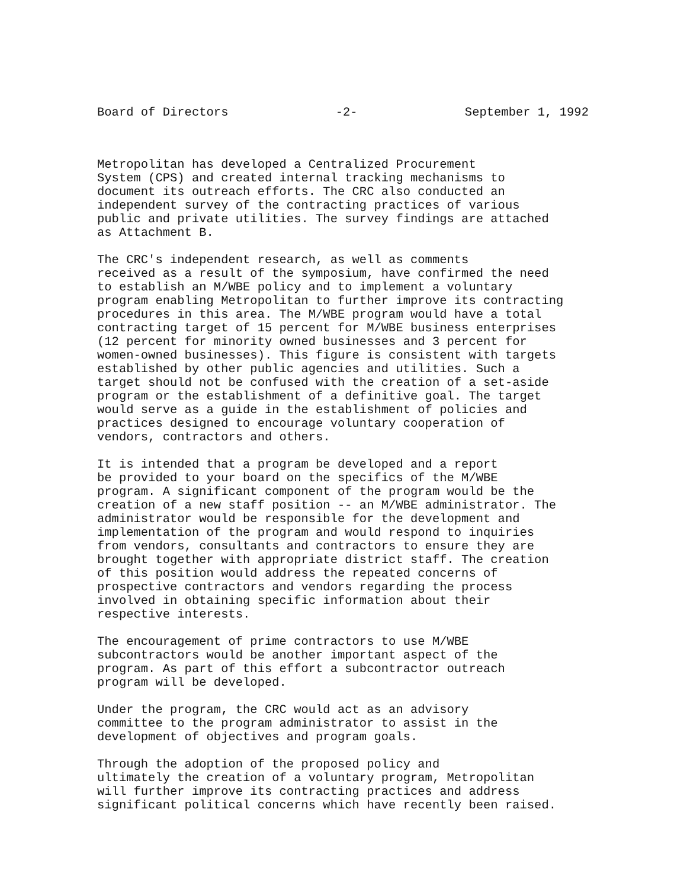Board of Directors -2- September 1, 1992
Metropolitan has developed a Centralized Procurement System (CPS) and created internal tracking mechanisms to document its outreach efforts. The CRC also conducted an independent survey of the contracting practices of various public and private utilities. The survey findings are attached as Attachment B.
The CRC's independent research, as well as comments received as a result of the symposium, have confirmed the need to establish an M/WBE policy and to implement a voluntary program enabling Metropolitan to further improve its contracting procedures in this area. The M/WBE program would have a total contracting target of 15 percent for M/WBE business enterprises (12 percent for minority owned businesses and 3 percent for women-owned businesses). This figure is consistent with targets established by other public agencies and utilities. Such a target should not be confused with the creation of a set-aside program or the establishment of a definitive goal. The target would serve as a guide in the establishment of policies and practices designed to encourage voluntary cooperation of vendors, contractors and others.
It is intended that a program be developed and a report be provided to your board on the specifics of the M/WBE program. A significant component of the program would be the creation of a new staff position -- an M/WBE administrator. The administrator would be responsible for the development and implementation of the program and would respond to inquiries from vendors, consultants and contractors to ensure they are brought together with appropriate district staff. The creation of this position would address the repeated concerns of prospective contractors and vendors regarding the process involved in obtaining specific information about their respective interests.
The encouragement of prime contractors to use M/WBE subcontractors would be another important aspect of the program. As part of this effort a subcontractor outreach program will be developed.
Under the program, the CRC would act as an advisory committee to the program administrator to assist in the development of objectives and program goals.
Through the adoption of the proposed policy and ultimately the creation of a voluntary program, Metropolitan will further improve its contracting practices and address significant political concerns which have recently been raised.